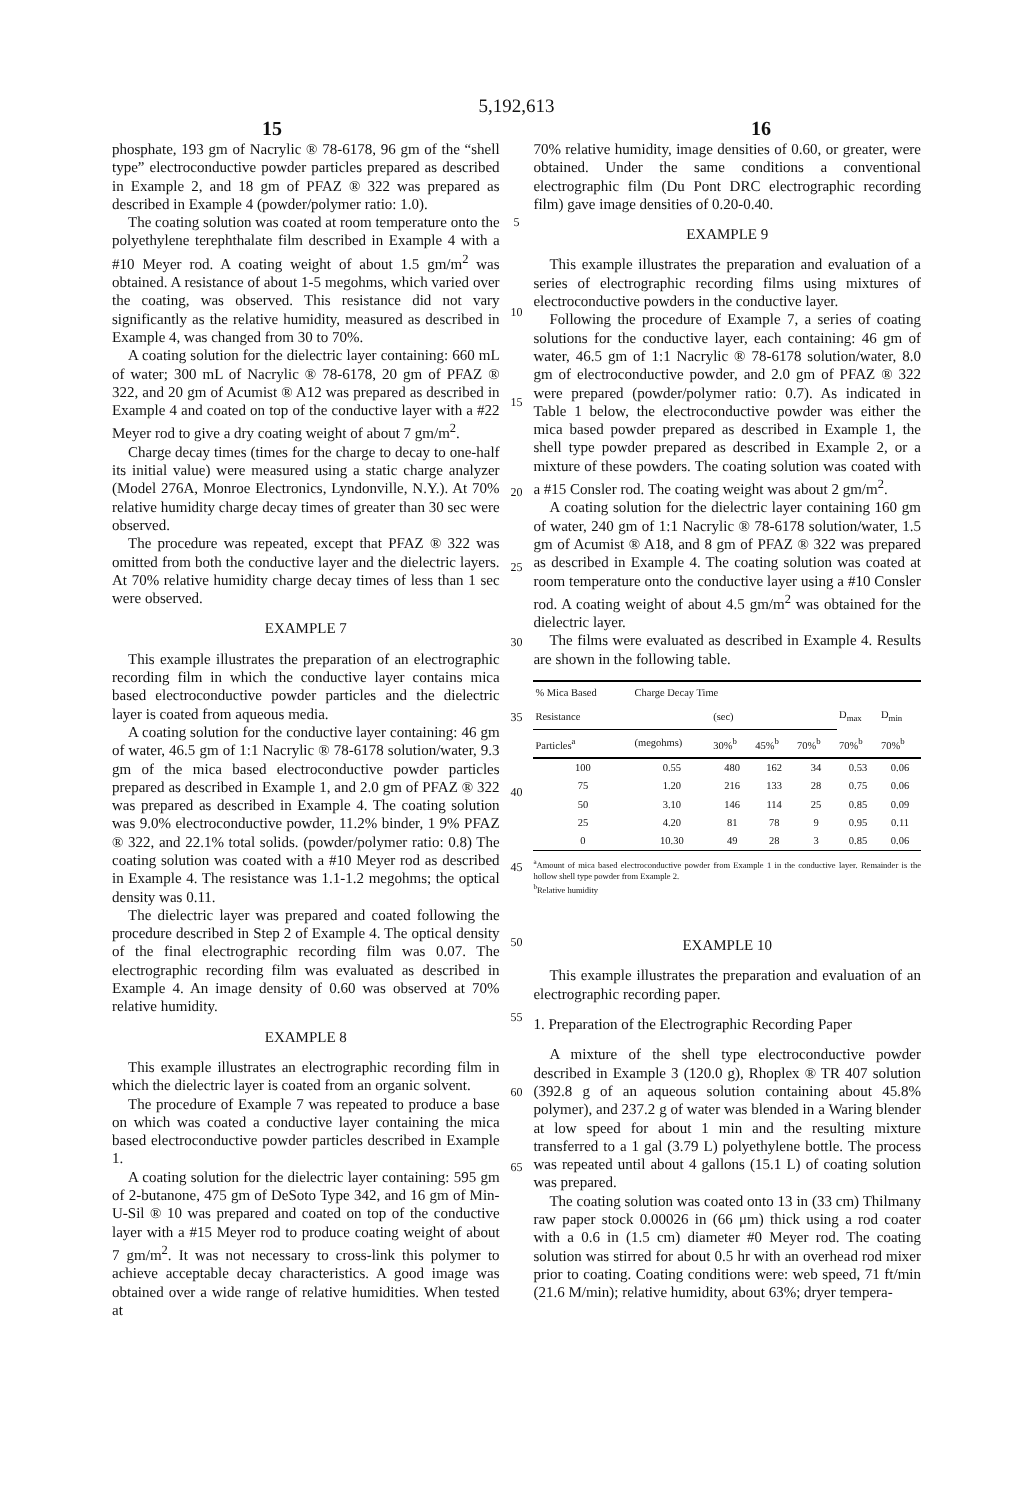5,192,613
15 16
phosphate, 193 gm of Nacrylic ® 78-6178, 96 gm of the “shell type” electroconductive powder particles prepared as described in Example 2, and 18 gm of PFAZ ® 322 was prepared as described in Example 4 (powder/polymer ratio: 1.0).
The coating solution was coated at room temperature onto the polyethylene terephthalate film described in Example 4 with a #10 Meyer rod. A coating weight of about 1.5 gm/m<sup>2</sup> was obtained. A resistance of about 1-5 megohms, which varied over the coating, was observed. This resistance did not vary significantly as the relative humidity, measured as described in Example 4, was changed from 30 to 70%.
A coating solution for the dielectric layer containing: 660 mL of water; 300 mL of Nacrylic ® 78-6178, 20 gm of PFAZ ® 322, and 20 gm of Acumist ® A12 was prepared as described in Example 4 and coated on top of the conductive layer with a #22 Meyer rod to give a dry coating weight of about 7 gm/m<sup>2</sup>.
Charge decay times (times for the charge to decay to one-half its initial value) were measured using a static charge analyzer (Model 276A, Monroe Electronics, Lyndonville, N.Y.). At 70% relative humidity charge decay times of greater than 30 sec were observed.
The procedure was repeated, except that PFAZ ® 322 was omitted from both the conductive layer and the dielectric layers. At 70% relative humidity charge decay times of less than 1 sec were observed.
EXAMPLE 7
This example illustrates the preparation of an electrographic recording film in which the conductive layer contains mica based electroconductive powder particles and the dielectric layer is coated from aqueous media.
A coating solution for the conductive layer containing: 46 gm of water, 46.5 gm of 1:1 Nacrylic ® 78-6178 solution/water, 9.3 gm of the mica based electroconductive powder particles prepared as described in Example 1, and 2.0 gm of PFAZ ® 322 was prepared as described in Example 4. The coating solution was 9.0% electroconductive powder, 11.2% binder, 1 9% PFAZ ® 322, and 22.1% total solids. (powder/polymer ratio: 0.8) The coating solution was coated with a #10 Meyer rod as described in Example 4. The resistance was 1.1-1.2 megohms; the optical density was 0.11.
The dielectric layer was prepared and coated following the procedure described in Step 2 of Example 4. The optical density of the final electrographic recording film was 0.07. The electrographic recording film was evaluated as described in Example 4. An image density of 0.60 was observed at 70% relative humidity.
EXAMPLE 8
This example illustrates an electrographic recording film in which the dielectric layer is coated from an organic solvent.
The procedure of Example 7 was repeated to produce a base on which was coated a conductive layer containing the mica based electroconductive powder particles described in Example 1.
A coating solution for the dielectric layer containing: 595 gm of 2-butanone, 475 gm of DeSoto Type 342, and 16 gm of Min-U-Sil ® 10 was prepared and coated on top of the conductive layer with a #15 Meyer rod to produce coating weight of about 7 gm/m<sup>2</sup>. It was not necessary to cross-link this polymer to achieve acceptable decay characteristics. A good image was obtained over a wide range of relative humidities. When tested at
5
10
15
20
25
30
35
40
45
50
55
60
65
70% relative humidity, image densities of 0.60, or greater, were obtained. Under the same conditions a conventional electrographic film (Du Pont DRC electrographic recording film) gave image densities of 0.20-0.40.
EXAMPLE 9
This example illustrates the preparation and evaluation of a series of electrographic recording films using mixtures of electroconductive powders in the conductive layer.
Following the procedure of Example 7, a series of coating solutions for the conductive layer, each containing: 46 gm of water, 46.5 gm of 1:1 Nacrylic ® 78-6178 solution/water, 8.0 gm of electroconductive powder, and 2.0 gm of PFAZ ® 322 were prepared (powder/polymer ratio: 0.7). As indicated in Table 1 below, the electroconductive powder was either the mica based powder prepared as described in Example 1, the shell type powder prepared as described in Example 2, or a mixture of these powders. The coating solution was coated with a #15 Consler rod. The coating weight was about 2 gm/m<sup>2</sup>.
A coating solution for the dielectric layer containing 160 gm of water, 240 gm of 1:1 Nacrylic ® 78-6178 solution/water, 1.5 gm of Acumist ® A18, and 8 gm of PFAZ ® 322 was prepared as described in Example 4. The coating solution was coated at room temperature onto the conductive layer using a #10 Consler rod. A coating weight of about 4.5 gm/m<sup>2</sup> was obtained for the dielectric layer.
The films were evaluated as described in Example 4. Results are shown in the following table.
| % Mica Based | Charge Decay Time | | | | | |
| --- | --- | --- | --- | --- | --- | --- |
| Resistance | | (sec) | | | D<sub>max</sub> | D<sub>min</sub> |
| Particles<sup>a</sup> | (megohms) | 30%<sup>b</sup> | 45%<sup>b</sup> | 70%<sup>b</sup> | 70%<sup>b</sup> | 70%<sup>b</sup> |
| 100 | 0.55 | 480 | 162 | 34 | 0.53 | 0.06 |
| 75 | 1.20 | 216 | 133 | 28 | 0.75 | 0.06 |
| 50 | 3.10 | 146 | 114 | 25 | 0.85 | 0.09 |
| 25 | 4.20 | 81 | 78 | 9 | 0.95 | 0.11 |
| 0 | 10.30 | 49 | 28 | 3 | 0.85 | 0.06 |
<sup>a</sup> Amount of mica based electroconductive powder from Example 1 in the conductive layer. Remainder is the hollow shell type powder from Example 2.
<sup>b</sup> Relative humidity
EXAMPLE 10
This example illustrates the preparation and evaluation of an electrographic recording paper.
1. Preparation of the Electrographic Recording Paper
A mixture of the shell type electroconductive powder described in Example 3 (120.0 g), Rhoplex ® TR 407 solution (392.8 g of an aqueous solution containing about 45.8% polymer), and 237.2 g of water was blended in a Waring blender at low speed for about 1 min and the resulting mixture transferred to a 1 gal (3.79 L) polyethylene bottle. The process was repeated until about 4 gallons (15.1 L) of coating solution was prepared.
The coating solution was coated onto 13 in (33 cm) Thilmany raw paper stock 0.00026 in (66 μm) thick using a rod coater with a 0.6 in (1.5 cm) diameter #0 Meyer rod. The coating solution was stirred for about 0.5 hr with an overhead rod mixer prior to coating. Coating conditions were: web speed, 71 ft/min (21.6 M/min); relative humidity, about 63%; dryer tempera-